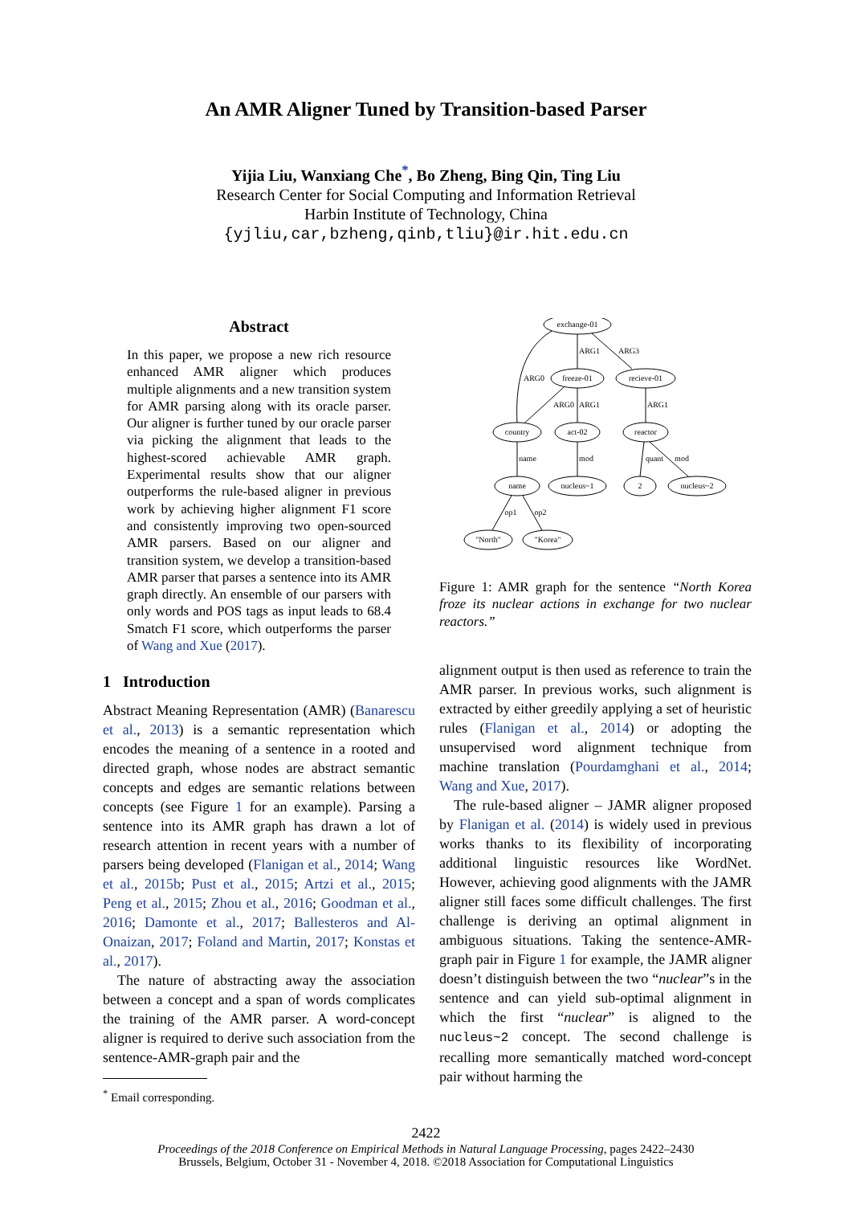An AMR Aligner Tuned by Transition-based Parser
Yijia Liu, Wanxiang Che<sup>*</sup>, Bo Zheng, Bing Qin, Ting Liu
Research Center for Social Computing and Information Retrieval
Harbin Institute of Technology, China
{yjliu,car,bzheng,qinb,tliu}@ir.hit.edu.cn
Abstract
In this paper, we propose a new rich resource enhanced AMR aligner which produces multiple alignments and a new transition system for AMR parsing along with its oracle parser. Our aligner is further tuned by our oracle parser via picking the alignment that leads to the highest-scored achievable AMR graph. Experimental results show that our aligner outperforms the rule-based aligner in previous work by achieving higher alignment F1 score and consistently improving two open-sourced AMR parsers. Based on our aligner and transition system, we develop a transition-based AMR parser that parses a sentence into its AMR graph directly. An ensemble of our parsers with only words and POS tags as input leads to 68.4 Smatch F1 score, which outperforms the parser of Wang and Xue (2017).
1 Introduction
Abstract Meaning Representation (AMR) (Banarescu et al., 2013) is a semantic representation which encodes the meaning of a sentence in a rooted and directed graph, whose nodes are abstract semantic concepts and edges are semantic relations between concepts (see Figure 1 for an example). Parsing a sentence into its AMR graph has drawn a lot of research attention in recent years with a number of parsers being developed (Flanigan et al., 2014; Wang et al., 2015b; Pust et al., 2015; Artzi et al., 2015; Peng et al., 2015; Zhou et al., 2016; Goodman et al., 2016; Damonte et al., 2017; Ballesteros and Al-Onaizan, 2017; Foland and Martin, 2017; Konstas et al., 2017).
The nature of abstracting away the association between a concept and a span of words complicates the training of the AMR parser. A word-concept aligner is required to derive such association from the sentence-AMR-graph pair and the
<sup>*</sup> Email corresponding.
exchange-01
freeze-01
recieve-01
country
act-02
reactor
name
nucleus~1
2
nucleus~2
"North"
"Korea"
ARG0
ARG1
ARG3
ARG0
ARG1
ARG1
name
mod
quant
mod
op1
op2
Figure 1: AMR graph for the sentence “North Korea froze its nuclear actions in exchange for two nuclear reactors.”
alignment output is then used as reference to train the AMR parser. In previous works, such alignment is extracted by either greedily applying a set of heuristic rules (Flanigan et al., 2014) or adopting the unsupervised word alignment technique from machine translation (Pourdamghani et al., 2014; Wang and Xue, 2017).
The rule-based aligner – JAMR aligner proposed by Flanigan et al. (2014) is widely used in previous works thanks to its flexibility of incorporating additional linguistic resources like WordNet. However, achieving good alignments with the JAMR aligner still faces some difficult challenges. The first challenge is deriving an optimal alignment in ambiguous situations. Taking the sentence-AMR-graph pair in Figure 1 for example, the JAMR aligner doesn’t distinguish between the two “nuclear”s in the sentence and can yield sub-optimal alignment in which the first “nuclear” is aligned to the nucleus~2 concept. The second challenge is recalling more semantically matched word-concept pair without harming the
2422
Proceedings of the 2018 Conference on Empirical Methods in Natural Language Processing, pages 2422–2430
Brussels, Belgium, October 31 - November 4, 2018. ©2018 Association for Computational Linguistics